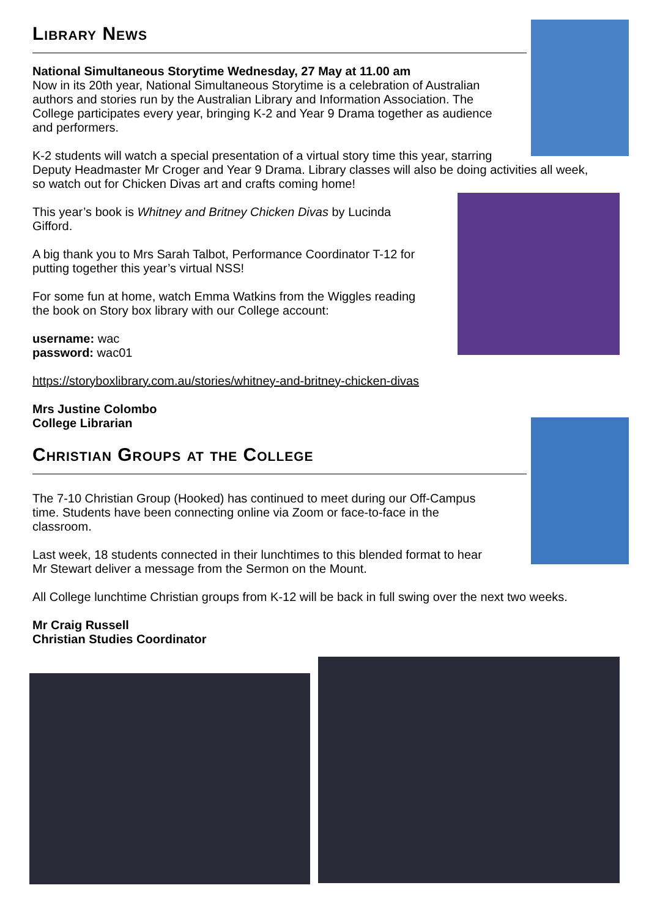Library News
National Simultaneous Storytime Wednesday, 27 May at 11.00 am
Now in its 20th year, National Simultaneous Storytime is a celebration of Australian
authors and stories run by the Australian Library and Information Association. The
College participates every year, bringing K-2 and Year 9 Drama together as audience
and performers.
K-2 students will watch a special presentation of a virtual story time this year, starring
Deputy Headmaster Mr Croger and Year 9 Drama. Library classes will also be doing activities all week, so watch out for Chicken Divas art and crafts coming home!
This year’s book is Whitney and Britney Chicken Divas by Lucinda
Gifford.
A big thank you to Mrs Sarah Talbot, Performance Coordinator T-12 for
putting together this year’s virtual NSS!
For some fun at home, watch Emma Watkins from the Wiggles reading
the book on Story box library with our College account:
username: wac
password: wac01
https://storyboxlibrary.com.au/stories/whitney-and-britney-chicken-divas
Mrs Justine Colombo
College Librarian
Christian Groups at the College
The 7-10 Christian Group (Hooked) has continued to meet during our Off-Campus
time. Students have been connecting online via Zoom or face-to-face in the
classroom.
Last week, 18 students connected in their lunchtimes to this blended format to hear
Mr Stewart deliver a message from the Sermon on the Mount.
All College lunchtime Christian groups from K-12 will be back in full swing over the next two weeks.
Mr Craig Russell
Christian Studies Coordinator